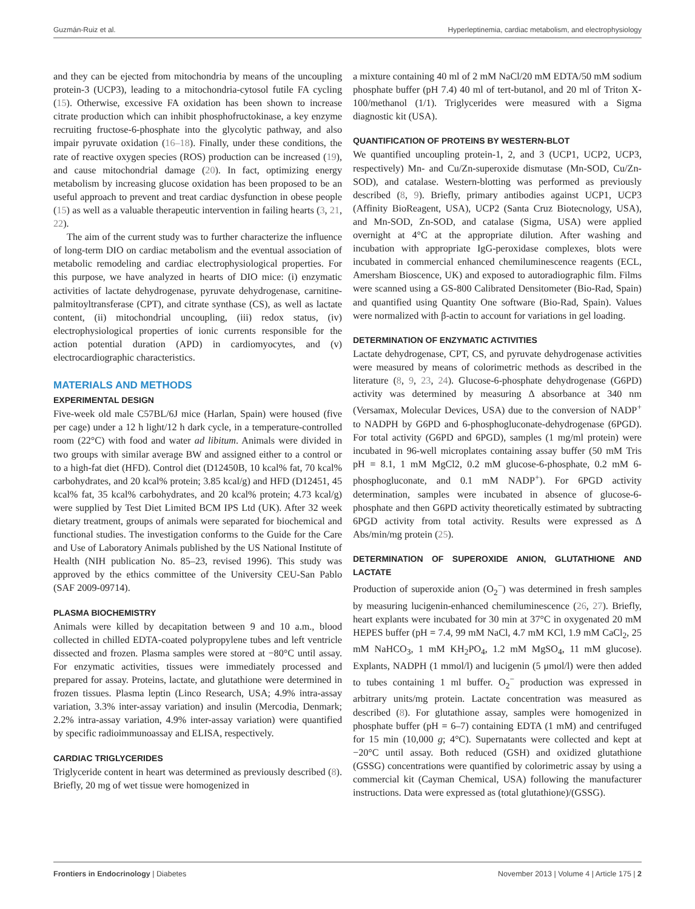Guzmán-Ruiz et al. Hyperleptinemia, cardiac metabolism, and electrophysiology
and they can be ejected from mitochondria by means of the uncoupling protein-3 (UCP3), leading to a mitochondria-cytosol futile FA cycling (15). Otherwise, excessive FA oxidation has been shown to increase citrate production which can inhibit phosphofructokinase, a key enzyme recruiting fructose-6-phosphate into the glycolytic pathway, and also impair pyruvate oxidation (16–18). Finally, under these conditions, the rate of reactive oxygen species (ROS) production can be increased (19), and cause mitochondrial damage (20). In fact, optimizing energy metabolism by increasing glucose oxidation has been proposed to be an useful approach to prevent and treat cardiac dysfunction in obese people (15) as well as a valuable therapeutic intervention in failing hearts (3, 21, 22).
The aim of the current study was to further characterize the influence of long-term DIO on cardiac metabolism and the eventual association of metabolic remodeling and cardiac electrophysiological properties. For this purpose, we have analyzed in hearts of DIO mice: (i) enzymatic activities of lactate dehydrogenase, pyruvate dehydrogenase, carnitine-palmitoyltransferase (CPT), and citrate synthase (CS), as well as lactate content, (ii) mitochondrial uncoupling, (iii) redox status, (iv) electrophysiological properties of ionic currents responsible for the action potential duration (APD) in cardiomyocytes, and (v) electrocardiographic characteristics.
MATERIALS AND METHODS
EXPERIMENTAL DESIGN
Five-week old male C57BL/6J mice (Harlan, Spain) were housed (five per cage) under a 12 h light/12 h dark cycle, in a temperature-controlled room (22°C) with food and water ad libitum. Animals were divided in two groups with similar average BW and assigned either to a control or to a high-fat diet (HFD). Control diet (D12450B, 10 kcal% fat, 70 kcal% carbohydrates, and 20 kcal% protein; 3.85 kcal/g) and HFD (D12451, 45 kcal% fat, 35 kcal% carbohydrates, and 20 kcal% protein; 4.73 kcal/g) were supplied by Test Diet Limited BCM IPS Ltd (UK). After 32 week dietary treatment, groups of animals were separated for biochemical and functional studies. The investigation conforms to the Guide for the Care and Use of Laboratory Animals published by the US National Institute of Health (NIH publication No. 85–23, revised 1996). This study was approved by the ethics committee of the University CEU-San Pablo (SAF 2009-09714).
PLASMA BIOCHEMISTRY
Animals were killed by decapitation between 9 and 10 a.m., blood collected in chilled EDTA-coated polypropylene tubes and left ventricle dissected and frozen. Plasma samples were stored at −80°C until assay. For enzymatic activities, tissues were immediately processed and prepared for assay. Proteins, lactate, and glutathione were determined in frozen tissues. Plasma leptin (Linco Research, USA; 4.9% intra-assay variation, 3.3% inter-assay variation) and insulin (Mercodia, Denmark; 2.2% intra-assay variation, 4.9% inter-assay variation) were quantified by specific radioimmunoassay and ELISA, respectively.
CARDIAC TRIGLYCERIDES
Triglyceride content in heart was determined as previously described (8). Briefly, 20 mg of wet tissue were homogenized in
a mixture containing 40 ml of 2 mM NaCl/20 mM EDTA/50 mM sodium phosphate buffer (pH 7.4) 40 ml of tert-butanol, and 20 ml of Triton X-100/methanol (1/1). Triglycerides were measured with a Sigma diagnostic kit (USA).
QUANTIFICATION OF PROTEINS BY WESTERN-BLOT
We quantified uncoupling protein-1, 2, and 3 (UCP1, UCP2, UCP3, respectively) Mn- and Cu/Zn-superoxide dismutase (Mn-SOD, Cu/Zn-SOD), and catalase. Western-blotting was performed as previously described (8, 9). Briefly, primary antibodies against UCP1, UCP3 (Affinity BioReagent, USA), UCP2 (Santa Cruz Biotecnology, USA), and Mn-SOD, Zn-SOD, and catalase (Sigma, USA) were applied overnight at 4°C at the appropriate dilution. After washing and incubation with appropriate IgG-peroxidase complexes, blots were incubated in commercial enhanced chemiluminescence reagents (ECL, Amersham Bioscence, UK) and exposed to autoradiographic film. Films were scanned using a GS-800 Calibrated Densitometer (Bio-Rad, Spain) and quantified using Quantity One software (Bio-Rad, Spain). Values were normalized with β-actin to account for variations in gel loading.
DETERMINATION OF ENZYMATIC ACTIVITIES
Lactate dehydrogenase, CPT, CS, and pyruvate dehydrogenase activities were measured by means of colorimetric methods as described in the literature (8, 9, 23, 24). Glucose-6-phosphate dehydrogenase (G6PD) activity was determined by measuring Δ absorbance at 340 nm (Versamax, Molecular Devices, USA) due to the conversion of NADP<sup>+</sup> to NADPH by G6PD and 6-phosphogluconate-dehydrogenase (6PGD). For total activity (G6PD and 6PGD), samples (1 mg/ml protein) were incubated in 96-well microplates containing assay buffer (50 mM Tris pH = 8.1, 1 mM MgCl2, 0.2 mM glucose-6-phosphate, 0.2 mM 6-phosphogluconate, and 0.1 mM NADP<sup>+</sup>). For 6PGD activity determination, samples were incubated in absence of glucose-6-phosphate and then G6PD activity theoretically estimated by subtracting 6PGD activity from total activity. Results were expressed as Δ Abs/min/mg protein (25).
DETERMINATION OF SUPEROXIDE ANION, GLUTATHIONE AND LACTATE
Production of superoxide anion (O<sub>2</sub><sup>−</sup>) was determined in fresh samples by measuring lucigenin-enhanced chemiluminescence (26, 27). Briefly, heart explants were incubated for 30 min at 37°C in oxygenated 20 mM HEPES buffer (pH = 7.4, 99 mM NaCl, 4.7 mM KCl, 1.9 mM CaCl<sub>2</sub>, 25 mM NaHCO<sub>3</sub>, 1 mM KH<sub>2</sub>PO<sub>4</sub>, 1.2 mM MgSO<sub>4</sub>, 11 mM glucose). Explants, NADPH (1 mmol/l) and lucigenin (5 μmol/l) were then added to tubes containing 1 ml buffer. O<sub>2</sub><sup>−</sup> production was expressed in arbitrary units/mg protein. Lactate concentration was measured as described (8). For glutathione assay, samples were homogenized in phosphate buffer (pH = 6–7) containing EDTA (1 mM) and centrifuged for 15 min (10,000 g; 4°C). Supernatants were collected and kept at −20°C until assay. Both reduced (GSH) and oxidized glutathione (GSSG) concentrations were quantified by colorimetric assay by using a commercial kit (Cayman Chemical, USA) following the manufacturer instructions. Data were expressed as (total glutathione)/(GSSG).
Frontiers in Endocrinology | Diabetes November 2013 | Volume 4 | Article 175 | 2